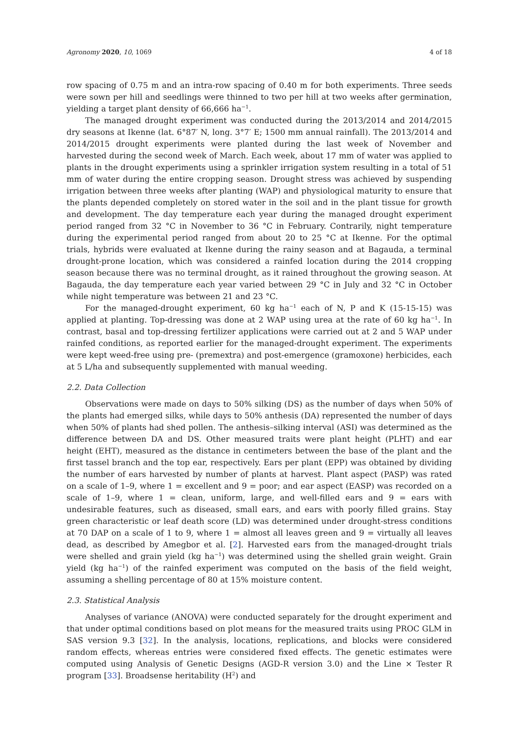Agronomy 2020, 10, 1069 4 of 18
row spacing of 0.75 m and an intra-row spacing of 0.40 m for both experiments. Three seeds were sown per hill and seedlings were thinned to two per hill at two weeks after germination, yielding a target plant density of 66,666 ha<sup>−1</sup>.
The managed drought experiment was conducted during the 2013/2014 and 2014/2015 dry seasons at Ikenne (lat. 6°87′ N, long. 3°7′ E; 1500 mm annual rainfall). The 2013/2014 and 2014/2015 drought experiments were planted during the last week of November and harvested during the second week of March. Each week, about 17 mm of water was applied to plants in the drought experiments using a sprinkler irrigation system resulting in a total of 51 mm of water during the entire cropping season. Drought stress was achieved by suspending irrigation between three weeks after planting (WAP) and physiological maturity to ensure that the plants depended completely on stored water in the soil and in the plant tissue for growth and development. The day temperature each year during the managed drought experiment period ranged from 32 °C in November to 36 °C in February. Contrarily, night temperature during the experimental period ranged from about 20 to 25 °C at Ikenne. For the optimal trials, hybrids were evaluated at Ikenne during the rainy season and at Bagauda, a terminal drought-prone location, which was considered a rainfed location during the 2014 cropping season because there was no terminal drought, as it rained throughout the growing season. At Bagauda, the day temperature each year varied between 29 °C in July and 32 °C in October while night temperature was between 21 and 23 °C.
For the managed-drought experiment, 60 kg ha<sup>−1</sup> each of N, P and K (15-15-15) was applied at planting. Top-dressing was done at 2 WAP using urea at the rate of 60 kg ha<sup>−1</sup>. In contrast, basal and top-dressing fertilizer applications were carried out at 2 and 5 WAP under rainfed conditions, as reported earlier for the managed-drought experiment. The experiments were kept weed-free using pre- (premextra) and post-emergence (gramoxone) herbicides, each at 5 L/ha and subsequently supplemented with manual weeding.
2.2. Data Collection
Observations were made on days to 50% silking (DS) as the number of days when 50% of the plants had emerged silks, while days to 50% anthesis (DA) represented the number of days when 50% of plants had shed pollen. The anthesis–silking interval (ASI) was determined as the difference between DA and DS. Other measured traits were plant height (PLHT) and ear height (EHT), measured as the distance in centimeters between the base of the plant and the first tassel branch and the top ear, respectively. Ears per plant (EPP) was obtained by dividing the number of ears harvested by number of plants at harvest. Plant aspect (PASP) was rated on a scale of 1–9, where 1 = excellent and 9 = poor; and ear aspect (EASP) was recorded on a scale of 1–9, where 1 = clean, uniform, large, and well-filled ears and 9 = ears with undesirable features, such as diseased, small ears, and ears with poorly filled grains. Stay green characteristic or leaf death score (LD) was determined under drought-stress conditions at 70 DAP on a scale of 1 to 9, where 1 = almost all leaves green and 9 = virtually all leaves dead, as described by Amegbor et al. [2]. Harvested ears from the managed-drought trials were shelled and grain yield (kg ha<sup>−1</sup>) was determined using the shelled grain weight. Grain yield (kg ha<sup>−1</sup>) of the rainfed experiment was computed on the basis of the field weight, assuming a shelling percentage of 80 at 15% moisture content.
2.3. Statistical Analysis
Analyses of variance (ANOVA) were conducted separately for the drought experiment and that under optimal conditions based on plot means for the measured traits using PROC GLM in SAS version 9.3 [32]. In the analysis, locations, replications, and blocks were considered random effects, whereas entries were considered fixed effects. The genetic estimates were computed using Analysis of Genetic Designs (AGD-R version 3.0) and the Line × Tester R program [33]. Broadsense heritability (H<sup>2</sup>) and